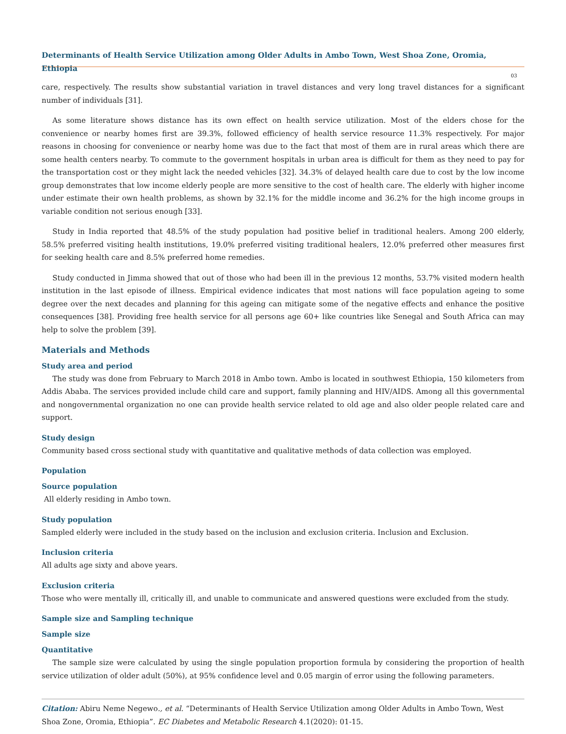Determinants of Health Service Utilization among Older Adults in Ambo Town, West Shoa Zone, Oromia, Ethiopia
03
care, respectively. The results show substantial variation in travel distances and very long travel distances for a significant number of individuals [31].
As some literature shows distance has its own effect on health service utilization. Most of the elders chose for the convenience or nearby homes first are 39.3%, followed efficiency of health service resource 11.3% respectively. For major reasons in choosing for convenience or nearby home was due to the fact that most of them are in rural areas which there are some health centers nearby. To commute to the government hospitals in urban area is difficult for them as they need to pay for the transportation cost or they might lack the needed vehicles [32]. 34.3% of delayed health care due to cost by the low income group demonstrates that low income elderly people are more sensitive to the cost of health care. The elderly with higher income under estimate their own health problems, as shown by 32.1% for the middle income and 36.2% for the high income groups in variable condition not serious enough [33].
Study in India reported that 48.5% of the study population had positive belief in traditional healers. Among 200 elderly, 58.5% preferred visiting health institutions, 19.0% preferred visiting traditional healers, 12.0% preferred other measures first for seeking health care and 8.5% preferred home remedies.
Study conducted in Jimma showed that out of those who had been ill in the previous 12 months, 53.7% visited modern health institution in the last episode of illness. Empirical evidence indicates that most nations will face population ageing to some degree over the next decades and planning for this ageing can mitigate some of the negative effects and enhance the positive consequences [38]. Providing free health service for all persons age 60+ like countries like Senegal and South Africa can may help to solve the problem [39].
Materials and Methods
Study area and period
The study was done from February to March 2018 in Ambo town. Ambo is located in southwest Ethiopia, 150 kilometers from Addis Ababa. The services provided include child care and support, family planning and HIV/AIDS. Among all this governmental and nongovernmental organization no one can provide health service related to old age and also older people related care and support.
Study design
Community based cross sectional study with quantitative and qualitative methods of data collection was employed.
Population
Source population
All elderly residing in Ambo town.
Study population
Sampled elderly were included in the study based on the inclusion and exclusion criteria. Inclusion and Exclusion.
Inclusion criteria
All adults age sixty and above years.
Exclusion criteria
Those who were mentally ill, critically ill, and unable to communicate and answered questions were excluded from the study.
Sample size and Sampling technique
Sample size
Quantitative
The sample size were calculated by using the single population proportion formula by considering the proportion of health service utilization of older adult (50%), at 95% confidence level and 0.05 margin of error using the following parameters.
Citation: Abiru Neme Negewo., et al. “Determinants of Health Service Utilization among Older Adults in Ambo Town, West Shoa Zone, Oromia, Ethiopia”. EC Diabetes and Metabolic Research 4.1(2020): 01-15.